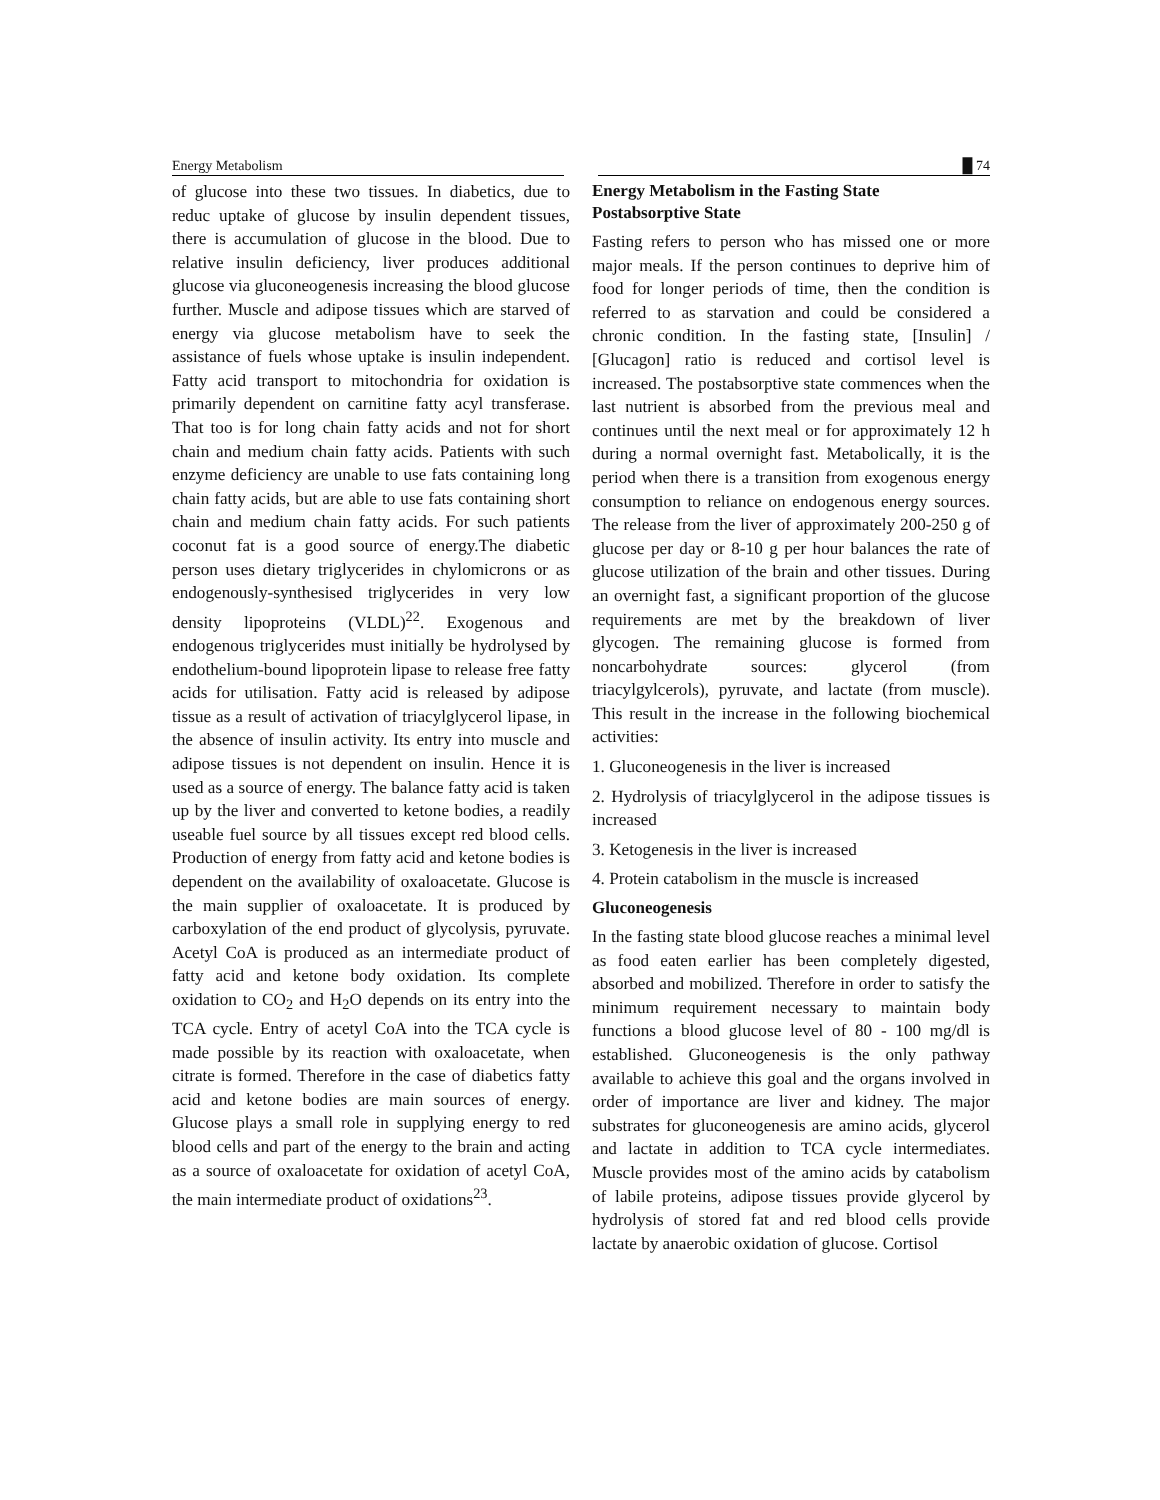Energy Metabolism █ 74
of glucose into these two tissues. In diabetics, due to reduc uptake of glucose by insulin dependent tissues, there is accumulation of glucose in the blood. Due to relative insulin deficiency, liver produces additional glucose via gluconeogenesis increasing the blood glucose further. Muscle and adipose tissues which are starved of energy via glucose metabolism have to seek the assistance of fuels whose uptake is insulin independent. Fatty acid transport to mitochondria for oxidation is primarily dependent on carnitine fatty acyl transferase. That too is for long chain fatty acids and not for short chain and medium chain fatty acids. Patients with such enzyme deficiency are unable to use fats containing long chain fatty acids, but are able to use fats containing short chain and medium chain fatty acids. For such patients coconut fat is a good source of energy.The diabetic person uses dietary triglycerides in chylomicrons or as endogenously-synthesised triglycerides in very low density lipoproteins (VLDL)<sup>22</sup>. Exogenous and endogenous triglycerides must initially be hydrolysed by endothelium-bound lipoprotein lipase to release free fatty acids for utilisation. Fatty acid is released by adipose tissue as a result of activation of triacylglycerol lipase, in the absence of insulin activity. Its entry into muscle and adipose tissues is not dependent on insulin. Hence it is used as a source of energy. The balance fatty acid is taken up by the liver and converted to ketone bodies, a readily useable fuel source by all tissues except red blood cells. Production of energy from fatty acid and ketone bodies is dependent on the availability of oxaloacetate. Glucose is the main supplier of oxaloacetate. It is produced by carboxylation of the end product of glycolysis, pyruvate. Acetyl CoA is produced as an intermediate product of fatty acid and ketone body oxidation. Its complete oxidation to CO<sub>2</sub> and H<sub>2</sub>O depends on its entry into the TCA cycle. Entry of acetyl CoA into the TCA cycle is made possible by its reaction with oxaloacetate, when citrate is formed. Therefore in the case of diabetics fatty acid and ketone bodies are main sources of energy. Glucose plays a small role in supplying energy to red blood cells and part of the energy to the brain and acting as a source of oxaloacetate for oxidation of acetyl CoA, the main intermediate product of oxidations<sup>23</sup>.
Energy Metabolism in the Fasting State
Postabsorptive State
Fasting refers to person who has missed one or more major meals. If the person continues to deprive him of food for longer periods of time, then the condition is referred to as starvation and could be considered a chronic condition. In the fasting state, [Insulin] / [Glucagon] ratio is reduced and cortisol level is increased. The postabsorptive state commences when the last nutrient is absorbed from the previous meal and continues until the next meal or for approximately 12 h during a normal overnight fast. Metabolically, it is the period when there is a transition from exogenous energy consumption to reliance on endogenous energy sources. The release from the liver of approximately 200-250 g of glucose per day or 8-10 g per hour balances the rate of glucose utilization of the brain and other tissues. During an overnight fast, a significant proportion of the glucose requirements are met by the breakdown of liver glycogen. The remaining glucose is formed from noncarbohydrate sources: glycerol (from triacylgylcerols), pyruvate, and lactate (from muscle). This result in the increase in the following biochemical activities:
1. Gluconeogenesis in the liver is increased
2. Hydrolysis of triacylglycerol in the adipose tissues is increased
3. Ketogenesis in the liver is increased
4. Protein catabolism in the muscle is increased
Gluconeogenesis
In the fasting state blood glucose reaches a minimal level as food eaten earlier has been completely digested, absorbed and mobilized. Therefore in order to satisfy the minimum requirement necessary to maintain body functions a blood glucose level of 80 - 100 mg/dl is established. Gluconeogenesis is the only pathway available to achieve this goal and the organs involved in order of importance are liver and kidney. The major substrates for gluconeogenesis are amino acids, glycerol and lactate in addition to TCA cycle intermediates. Muscle provides most of the amino acids by catabolism of labile proteins, adipose tissues provide glycerol by hydrolysis of stored fat and red blood cells provide lactate by anaerobic oxidation of glucose. Cortisol